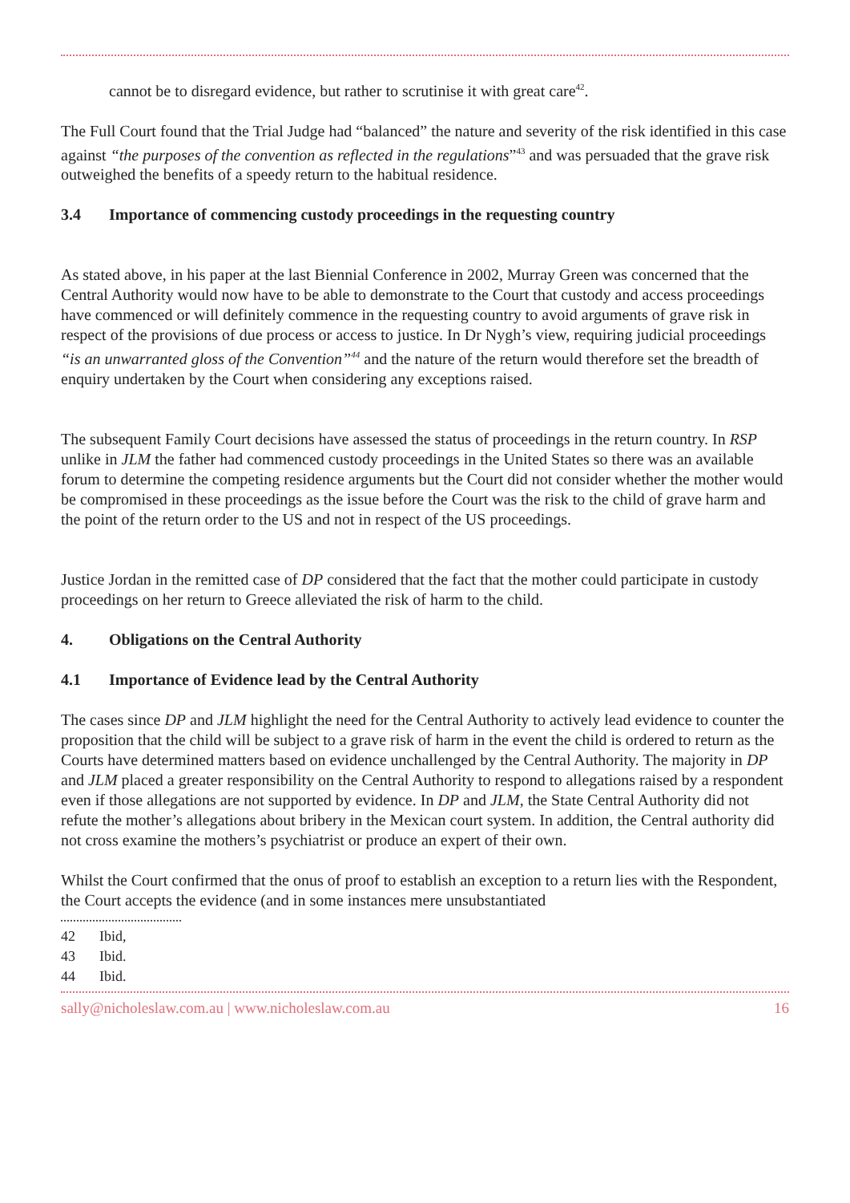cannot be to disregard evidence, but rather to scrutinise it with great care<sup>42</sup>.
The Full Court found that the Trial Judge had “balanced” the nature and severity of the risk identified in this case against “the purposes of the convention as reflected in the regulations”<sup>43</sup> and was persuaded that the grave risk outweighed the benefits of a speedy return to the habitual residence.
3.4 Importance of commencing custody proceedings in the requesting country
As stated above, in his paper at the last Biennial Conference in 2002, Murray Green was concerned that the Central Authority would now have to be able to demonstrate to the Court that custody and access proceedings have commenced or will definitely commence in the requesting country to avoid arguments of grave risk in respect of the provisions of due process or access to justice. In Dr Nygh’s view, requiring judicial proceedings “is an unwarranted gloss of the Convention”<sup>44</sup> and the nature of the return would therefore set the breadth of enquiry undertaken by the Court when considering any exceptions raised.
The subsequent Family Court decisions have assessed the status of proceedings in the return country. In RSP unlike in JLM the father had commenced custody proceedings in the United States so there was an available forum to determine the competing residence arguments but the Court did not consider whether the mother would be compromised in these proceedings as the issue before the Court was the risk to the child of grave harm and the point of the return order to the US and not in respect of the US proceedings.
Justice Jordan in the remitted case of DP considered that the fact that the mother could participate in custody proceedings on her return to Greece alleviated the risk of harm to the child.
4. Obligations on the Central Authority
4.1 Importance of Evidence lead by the Central Authority
The cases since DP and JLM highlight the need for the Central Authority to actively lead evidence to counter the proposition that the child will be subject to a grave risk of harm in the event the child is ordered to return as the Courts have determined matters based on evidence unchallenged by the Central Authority. The majority in DP and JLM placed a greater responsibility on the Central Authority to respond to allegations raised by a respondent even if those allegations are not supported by evidence. In DP and JLM, the State Central Authority did not refute the mother’s allegations about bribery in the Mexican court system. In addition, the Central authority did not cross examine the mothers’s psychiatrist or produce an expert of their own.
Whilst the Court confirmed that the onus of proof to establish an exception to a return lies with the Respondent, the Court accepts the evidence (and in some instances mere unsubstantiated
42 Ibid,
43 Ibid.
44 Ibid.
sally@nicholeslaw.com.au | www.nicholeslaw.com.au 16